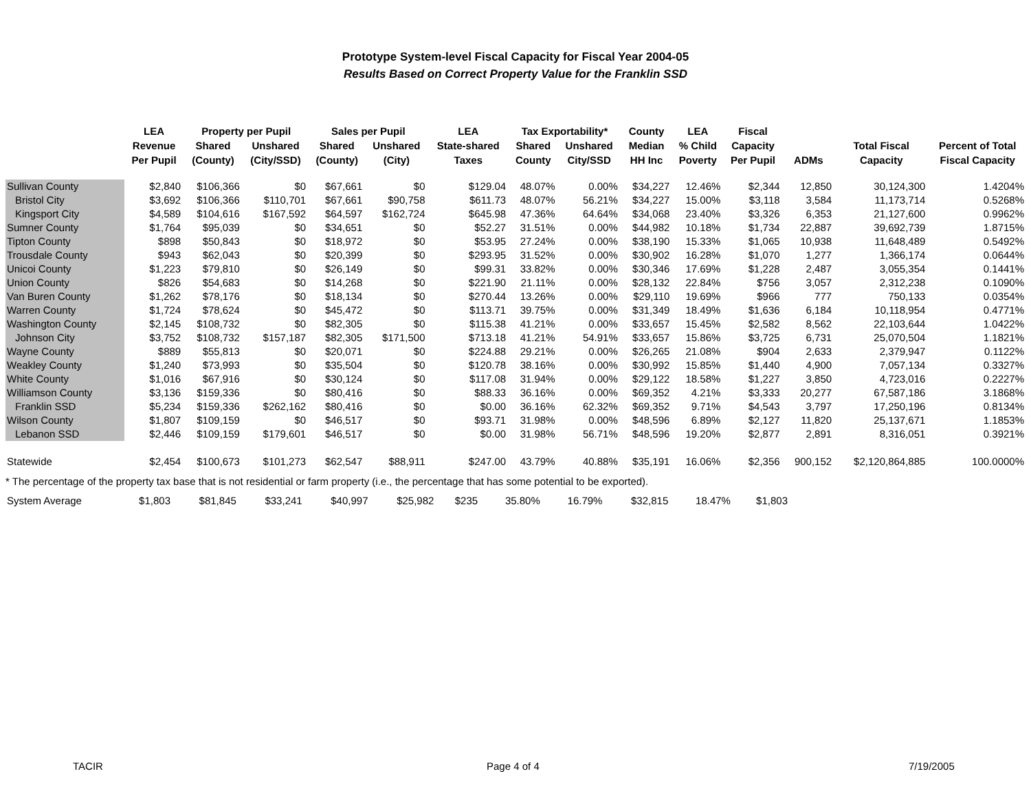Prototype System-level Fiscal Capacity for Fiscal Year 2004-05
Results Based on Correct Property Value for the Franklin SSD
| | LEA | Property per Pupil | | Sales per Pupil | | LEA | Tax Exportability* | | County | LEA | Fiscal | | | |
| --- | --- | --- | --- | --- | --- | --- | --- | --- | --- | --- | --- | --- | --- | --- |
| | Revenue | Shared | Unshared | Shared | Unshared | State-shared | Shared | Unshared | Median | % Child | Capacity | | Total Fiscal | Percent of Total |
| | Per Pupil | (County) | (City/SSD) | (County) | (City) | Taxes | County | City/SSD | HH Inc | Poverty | Per Pupil | ADMs | Capacity | Fiscal Capacity |
| Sullivan County | $2,840 | $106,366 | $0 | $67,661 | $0 | $129.04 | 48.07% | 0.00% | $34,227 | 12.46% | $2,344 | 12,850 | 30,124,300 | 1.4204% |
| Bristol City | $3,692 | $106,366 | $110,701 | $67,661 | $90,758 | $611.73 | 48.07% | 56.21% | $34,227 | 15.00% | $3,118 | 3,584 | 11,173,714 | 0.5268% |
| Kingsport City | $4,589 | $104,616 | $167,592 | $64,597 | $162,724 | $645.98 | 47.36% | 64.64% | $34,068 | 23.40% | $3,326 | 6,353 | 21,127,600 | 0.9962% |
| Sumner County | $1,764 | $95,039 | $0 | $34,651 | $0 | $52.27 | 31.51% | 0.00% | $44,982 | 10.18% | $1,734 | 22,887 | 39,692,739 | 1.8715% |
| Tipton County | $898 | $50,843 | $0 | $18,972 | $0 | $53.95 | 27.24% | 0.00% | $38,190 | 15.33% | $1,065 | 10,938 | 11,648,489 | 0.5492% |
| Trousdale County | $943 | $62,043 | $0 | $20,399 | $0 | $293.95 | 31.52% | 0.00% | $30,902 | 16.28% | $1,070 | 1,277 | 1,366,174 | 0.0644% |
| Unicoi County | $1,223 | $79,810 | $0 | $26,149 | $0 | $99.31 | 33.82% | 0.00% | $30,346 | 17.69% | $1,228 | 2,487 | 3,055,354 | 0.1441% |
| Union County | $826 | $54,683 | $0 | $14,268 | $0 | $221.90 | 21.11% | 0.00% | $28,132 | 22.84% | $756 | 3,057 | 2,312,238 | 0.1090% |
| Van Buren County | $1,262 | $78,176 | $0 | $18,134 | $0 | $270.44 | 13.26% | 0.00% | $29,110 | 19.69% | $966 | 777 | 750,133 | 0.0354% |
| Warren County | $1,724 | $78,624 | $0 | $45,472 | $0 | $113.71 | 39.75% | 0.00% | $31,349 | 18.49% | $1,636 | 6,184 | 10,118,954 | 0.4771% |
| Washington County | $2,145 | $108,732 | $0 | $82,305 | $0 | $115.38 | 41.21% | 0.00% | $33,657 | 15.45% | $2,582 | 8,562 | 22,103,644 | 1.0422% |
| Johnson City | $3,752 | $108,732 | $157,187 | $82,305 | $171,500 | $713.18 | 41.21% | 54.91% | $33,657 | 15.86% | $3,725 | 6,731 | 25,070,504 | 1.1821% |
| Wayne County | $889 | $55,813 | $0 | $20,071 | $0 | $224.88 | 29.21% | 0.00% | $26,265 | 21.08% | $904 | 2,633 | 2,379,947 | 0.1122% |
| Weakley County | $1,240 | $73,993 | $0 | $35,504 | $0 | $120.78 | 38.16% | 0.00% | $30,992 | 15.85% | $1,440 | 4,900 | 7,057,134 | 0.3327% |
| White County | $1,016 | $67,916 | $0 | $30,124 | $0 | $117.08 | 31.94% | 0.00% | $29,122 | 18.58% | $1,227 | 3,850 | 4,723,016 | 0.2227% |
| Williamson County | $3,136 | $159,336 | $0 | $80,416 | $0 | $88.33 | 36.16% | 0.00% | $69,352 | 4.21% | $3,333 | 20,277 | 67,587,186 | 3.1868% |
| Franklin SSD | $5,234 | $159,336 | $262,162 | $80,416 | $0 | $0.00 | 36.16% | 62.32% | $69,352 | 9.71% | $4,543 | 3,797 | 17,250,196 | 0.8134% |
| Wilson County | $1,807 | $109,159 | $0 | $46,517 | $0 | $93.71 | 31.98% | 0.00% | $48,596 | 6.89% | $2,127 | 11,820 | 25,137,671 | 1.1853% |
| Lebanon SSD | $2,446 | $109,159 | $179,601 | $46,517 | $0 | $0.00 | 31.98% | 56.71% | $48,596 | 19.20% | $2,877 | 2,891 | 8,316,051 | 0.3921% |
| Statewide | $2,454 | $100,673 | $101,273 | $62,547 | $88,911 | $247.00 | 43.79% | 40.88% | $35,191 | 16.06% | $2,356 | 900,152 | $2,120,864,885 | 100.0000% |
* The percentage of the property tax base that is not residential or farm property (i.e., the percentage that has some potential to be exported).
| System Average | $1,803 | $81,845 | $33,241 | $40,997 | $25,982 | $235 | 35.80% | 16.79% | $32,815 | 18.47% | $1,803 | | | |
TACIR Page 4 of 4 7/19/2005